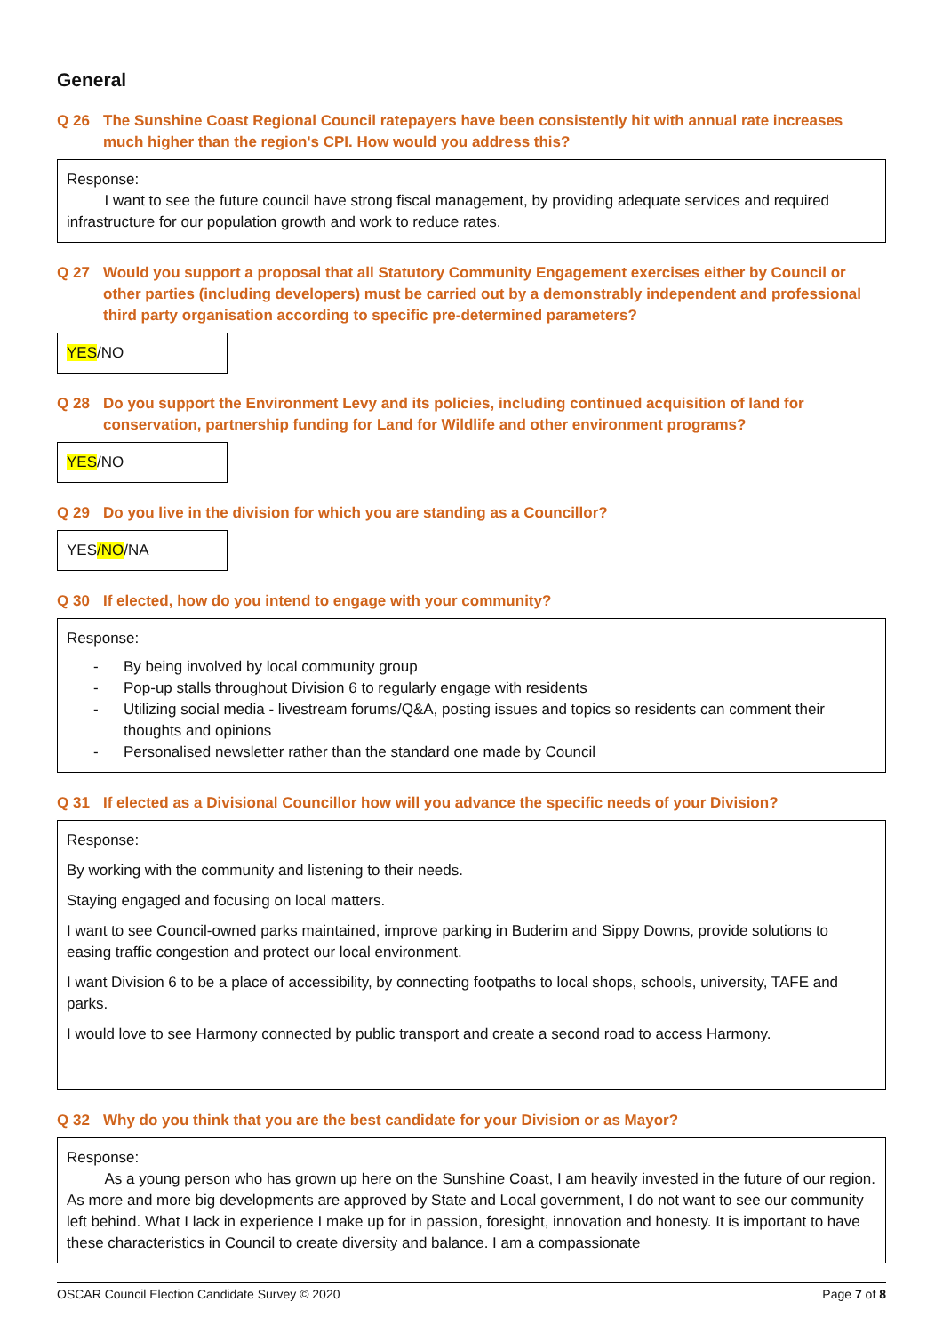General
Q 26 The Sunshine Coast Regional Council ratepayers have been consistently hit with annual rate increases much higher than the region's CPI. How would you address this?
Response:
I want to see the future council have strong fiscal management, by providing adequate services and required infrastructure for our population growth and work to reduce rates.
Q 27 Would you support a proposal that all Statutory Community Engagement exercises either by Council or other parties (including developers) must be carried out by a demonstrably independent and professional third party organisation according to specific pre-determined parameters?
YES/NO
Q 28 Do you support the Environment Levy and its policies, including continued acquisition of land for conservation, partnership funding for Land for Wildlife and other environment programs?
YES/NO
Q 29 Do you live in the division for which you are standing as a Councillor?
YES/NO/NA
Q 30 If elected, how do you intend to engage with your community?
Response:
- By being involved by local community group
- Pop-up stalls throughout Division 6 to regularly engage with residents
- Utilizing social media - livestream forums/Q&A, posting issues and topics so residents can comment their thoughts and opinions
- Personalised newsletter rather than the standard one made by Council
Q 31 If elected as a Divisional Councillor how will you advance the specific needs of your Division?
Response:
By working with the community and listening to their needs.
Staying engaged and focusing on local matters.
I want to see Council-owned parks maintained, improve parking in Buderim and Sippy Downs, provide solutions to easing traffic congestion and protect our local environment.
I want Division 6 to be a place of accessibility, by connecting footpaths to local shops, schools, university, TAFE and parks.
I would love to see Harmony connected by public transport and create a second road to access Harmony.
Q 32 Why do you think that you are the best candidate for your Division or as Mayor?
Response:
As a young person who has grown up here on the Sunshine Coast, I am heavily invested in the future of our region. As more and more big developments are approved by State and Local government, I do not want to see our community left behind. What I lack in experience I make up for in passion, foresight, innovation and honesty. It is important to have these characteristics in Council to create diversity and balance. I am a compassionate
OSCAR Council Election Candidate Survey © 2020 Page 7 of 8